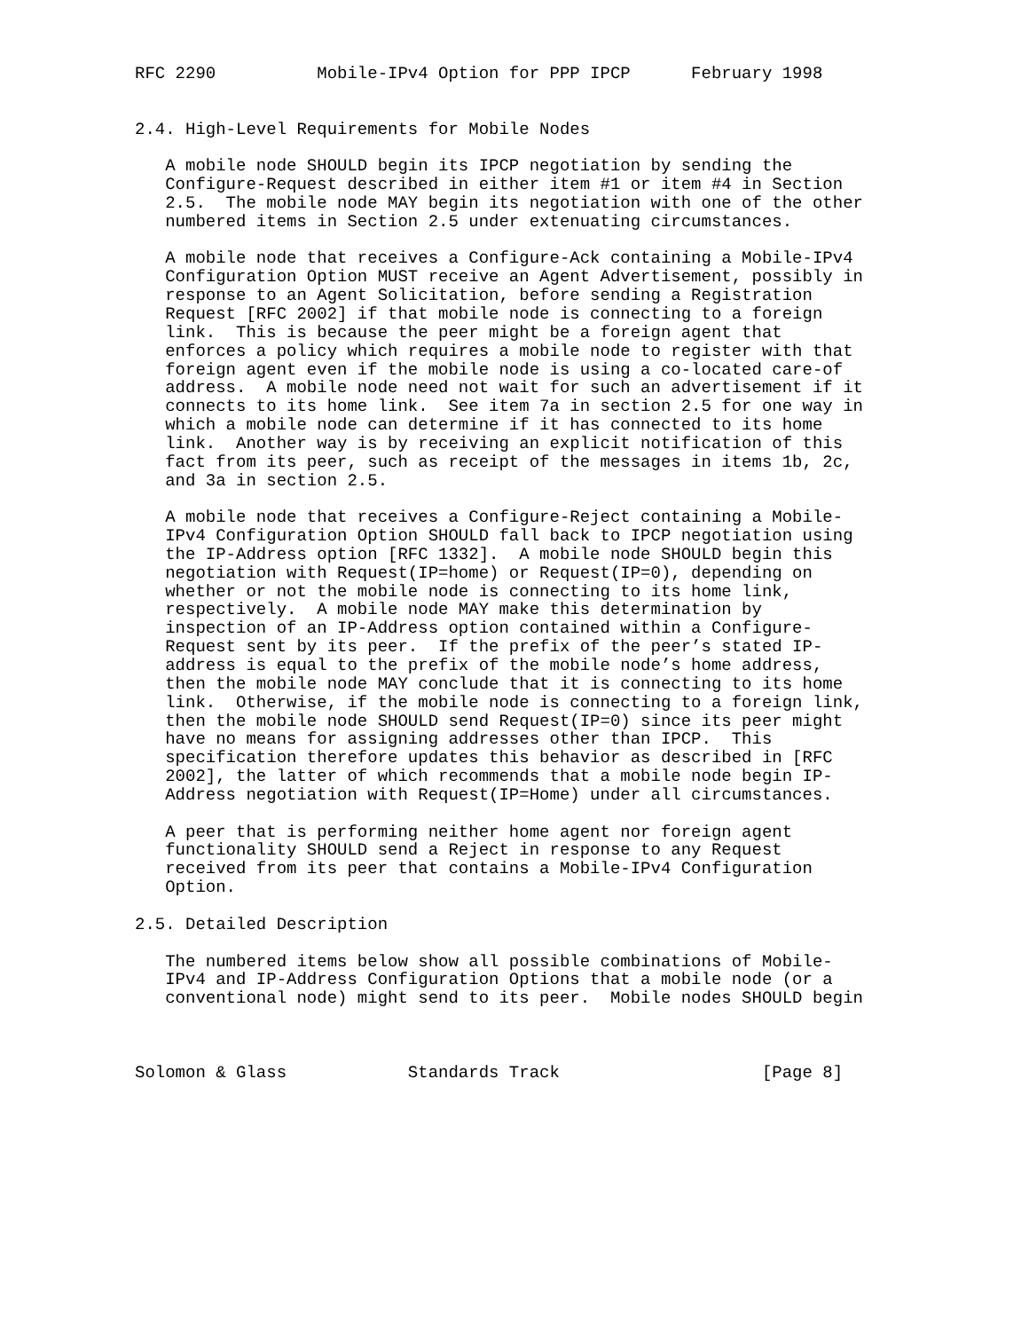RFC 2290          Mobile-IPv4 Option for PPP IPCP      February 1998


2.4. High-Level Requirements for Mobile Nodes

   A mobile node SHOULD begin its IPCP negotiation by sending the
   Configure-Request described in either item #1 or item #4 in Section
   2.5.  The mobile node MAY begin its negotiation with one of the other
   numbered items in Section 2.5 under extenuating circumstances.

   A mobile node that receives a Configure-Ack containing a Mobile-IPv4
   Configuration Option MUST receive an Agent Advertisement, possibly in
   response to an Agent Solicitation, before sending a Registration
   Request [RFC 2002] if that mobile node is connecting to a foreign
   link.  This is because the peer might be a foreign agent that
   enforces a policy which requires a mobile node to register with that
   foreign agent even if the mobile node is using a co-located care-of
   address.  A mobile node need not wait for such an advertisement if it
   connects to its home link.  See item 7a in section 2.5 for one way in
   which a mobile node can determine if it has connected to its home
   link.  Another way is by receiving an explicit notification of this
   fact from its peer, such as receipt of the messages in items 1b, 2c,
   and 3a in section 2.5.

   A mobile node that receives a Configure-Reject containing a Mobile-
   IPv4 Configuration Option SHOULD fall back to IPCP negotiation using
   the IP-Address option [RFC 1332].  A mobile node SHOULD begin this
   negotiation with Request(IP=home) or Request(IP=0), depending on
   whether or not the mobile node is connecting to its home link,
   respectively.  A mobile node MAY make this determination by
   inspection of an IP-Address option contained within a Configure-
   Request sent by its peer.  If the prefix of the peer’s stated IP-
   address is equal to the prefix of the mobile node’s home address,
   then the mobile node MAY conclude that it is connecting to its home
   link.  Otherwise, if the mobile node is connecting to a foreign link,
   then the mobile node SHOULD send Request(IP=0) since its peer might
   have no means for assigning addresses other than IPCP.  This
   specification therefore updates this behavior as described in [RFC
   2002], the latter of which recommends that a mobile node begin IP-
   Address negotiation with Request(IP=Home) under all circumstances.

   A peer that is performing neither home agent nor foreign agent
   functionality SHOULD send a Reject in response to any Request
   received from its peer that contains a Mobile-IPv4 Configuration
   Option.

2.5. Detailed Description

   The numbered items below show all possible combinations of Mobile-
   IPv4 and IP-Address Configuration Options that a mobile node (or a
   conventional node) might send to its peer.  Mobile nodes SHOULD begin



Solomon & Glass            Standards Track                    [Page 8]